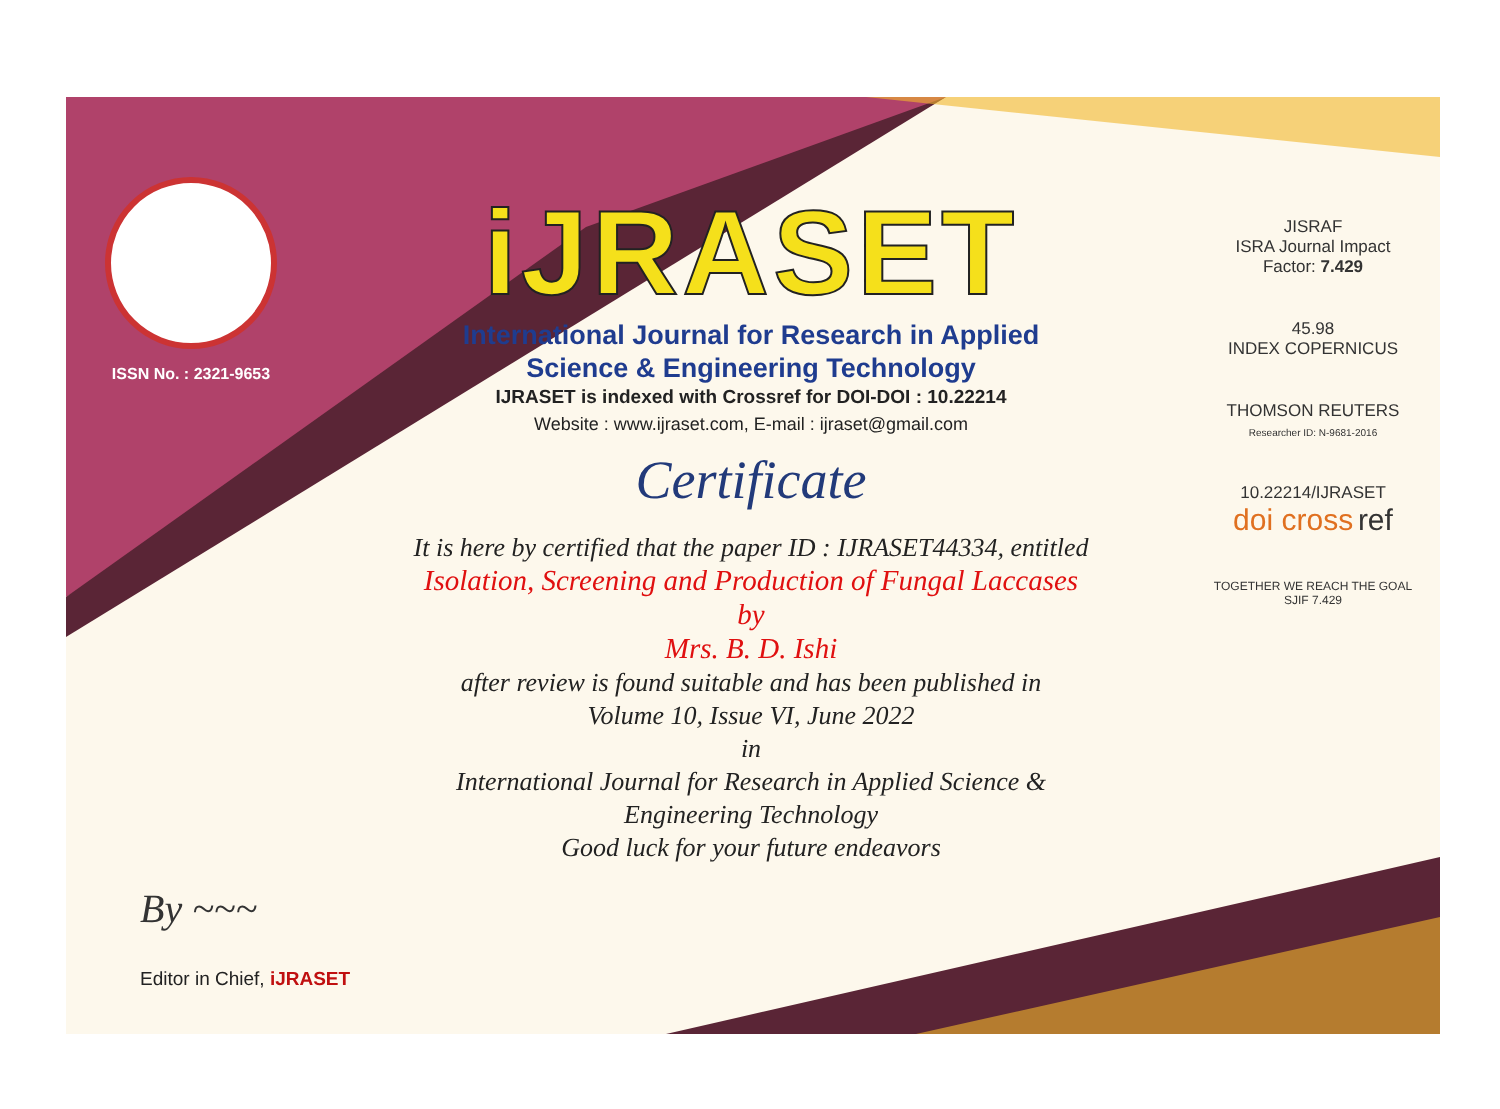ISSN No. : 2321-9653
iJRASET
International Journal for Research in Applied
Science & Engineering Technology
IJRASET is indexed with Crossref for DOI-DOI : 10.22214
Website : www.ijraset.com, E-mail : ijraset@gmail.com
Certificate
It is here by certified that the paper ID : IJRASET44334, entitled
Isolation, Screening and Production of Fungal Laccases
by
Mrs. B. D. Ishi
after review is found suitable and has been published in
Volume 10, Issue VI, June 2022
in
International Journal for Research in Applied Science &
Engineering Technology
Good luck for your future endeavors
JISRAF
ISRA Journal Impact
Factor: 7.429
45.98
INDEX COPERNICUS
THOMSON REUTERS
Researcher ID: N-9681-2016
10.22214/IJRASET
doi cross ref
TOGETHER WE REACH THE GOAL
SJIF 7.429
By ~~~
Editor in Chief, iJRASET